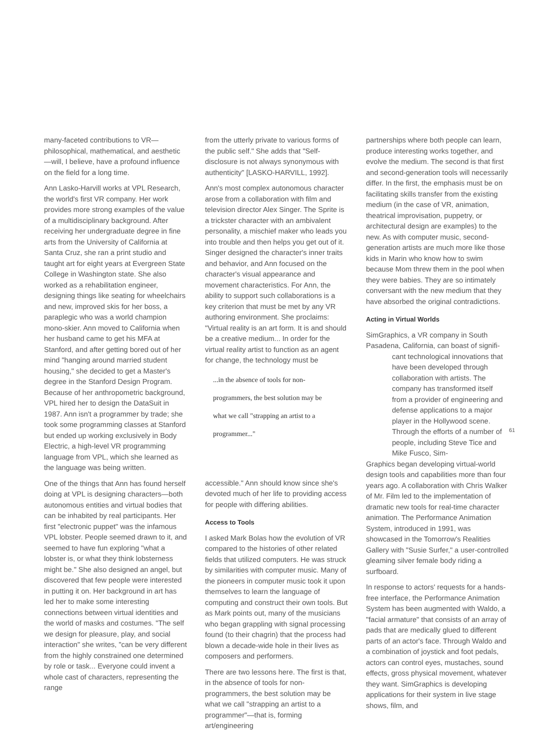many-faceted contributions to VR—philosophical, mathematical, and aesthetic—will, I believe, have a profound influence on the field for a long time.
Ann Lasko-Harvill works at VPL Research, the world's first VR company. Her work provides more strong examples of the value of a multidisciplinary background. After receiving her undergraduate degree in fine arts from the University of California at Santa Cruz, she ran a print studio and taught art for eight years at Evergreen State College in Washington state. She also worked as a rehabilitation engineer, designing things like seating for wheelchairs and new, improved skis for her boss, a paraplegic who was a world champion mono-skier. Ann moved to California when her husband came to get his MFA at Stanford, and after getting bored out of her mind "hanging around married student housing," she decided to get a Master's degree in the Stanford Design Program. Because of her anthropometric background, VPL hired her to design the DataSuit in 1987. Ann isn't a programmer by trade; she took some programming classes at Stanford but ended up working exclusively in Body Electric, a high-level VR programming language from VPL, which she learned as the language was being written.
One of the things that Ann has found herself doing at VPL is designing characters—both autonomous entities and virtual bodies that can be inhabited by real participants. Her first "electronic puppet" was the infamous VPL lobster. People seemed drawn to it, and seemed to have fun exploring "what a lobster is, or what they think lobsterness might be." She also designed an angel, but discovered that few people were interested in putting it on. Her background in art has led her to make some interesting connections between virtual identities and the world of masks and costumes. "The self we design for pleasure, play, and social interaction" she writes, "can be very different from the highly constrained one determined by role or task... Everyone could invent a whole cast of characters, representing the range
from the utterly private to various forms of the public self." She adds that "Self-disclosure is not always synonymous with authenticity" [LASKO-HARVILL, 1992].
Ann's most complex autonomous character arose from a collaboration with film and television director Alex Singer. The Sprite is a trickster character with an ambivalent personality, a mischief maker who leads you into trouble and then helps you get out of it. Singer designed the character's inner traits and behavior, and Ann focused on the character's visual appearance and movement characteristics. For Ann, the ability to support such collaborations is a key criterion that must be met by any VR authoring environment. She proclaims: "Virtual reality is an art form. It is and should be a creative medium... In order for the virtual reality artist to function as an agent for change, the technology must be
...in the absence of tools for non-
programmers, the best solution may be
what we call "strapping an artist to a
programmer..."
accessible." Ann should know since she's devoted much of her life to providing access for people with differing abilities.
Access to Tools
I asked Mark Bolas how the evolution of VR compared to the histories of other related fields that utilized computers. He was struck by similarities with computer music. Many of the pioneers in computer music took it upon themselves to learn the language of computing and construct their own tools. But as Mark points out, many of the musicians who began grappling with signal processing found (to their chagrin) that the process had blown a decade-wide hole in their lives as composers and performers.
There are two lessons here. The first is that, in the absence of tools for non-programmers, the best solution may be what we call "strapping an artist to a programmer"—that is, forming art/engineering
partnerships where both people can learn, produce interesting works together, and evolve the medium. The second is that first and second-generation tools will necessarily differ. In the first, the emphasis must be on facilitating skills transfer from the existing medium (in the case of VR, animation, theatrical improvisation, puppetry, or architectural design are examples) to the new. As with computer music, second-generation artists are much more like those kids in Marin who know how to swim because Mom threw them in the pool when they were babies. They are so intimately conversant with the new medium that they have absorbed the original contradictions.
Acting in Virtual Worlds
SimGraphics, a VR company in South Pasadena, California, can boast of signifi-
cant technological innovations that have been developed through collaboration with artists. The company has transformed itself from a provider of engineering and defense applications to a major player in the Hollywood scene. Through the efforts of a number of people, including Steve Tice and Mike Fusco, Sim-
Graphics began developing virtual-world design tools and capabilities more than four years ago. A collaboration with Chris Walker of Mr. Film led to the implementation of dramatic new tools for real-time character animation. The Performance Animation System, introduced in 1991, was showcased in the Tomorrow's Realities Gallery with "Susie Surfer," a user-controlled gleaming silver female body riding a surfboard.
In response to actors' requests for a hands-free interface, the Performance Animation System has been augmented with Waldo, a "facial armature" that consists of an array of pads that are medically glued to different parts of an actor's face. Through Waldo and a combination of joystick and foot pedals, actors can control eyes, mustaches, sound effects, gross physical movement, whatever they want. SimGraphics is developing applications for their system in live stage shows, film, and
61